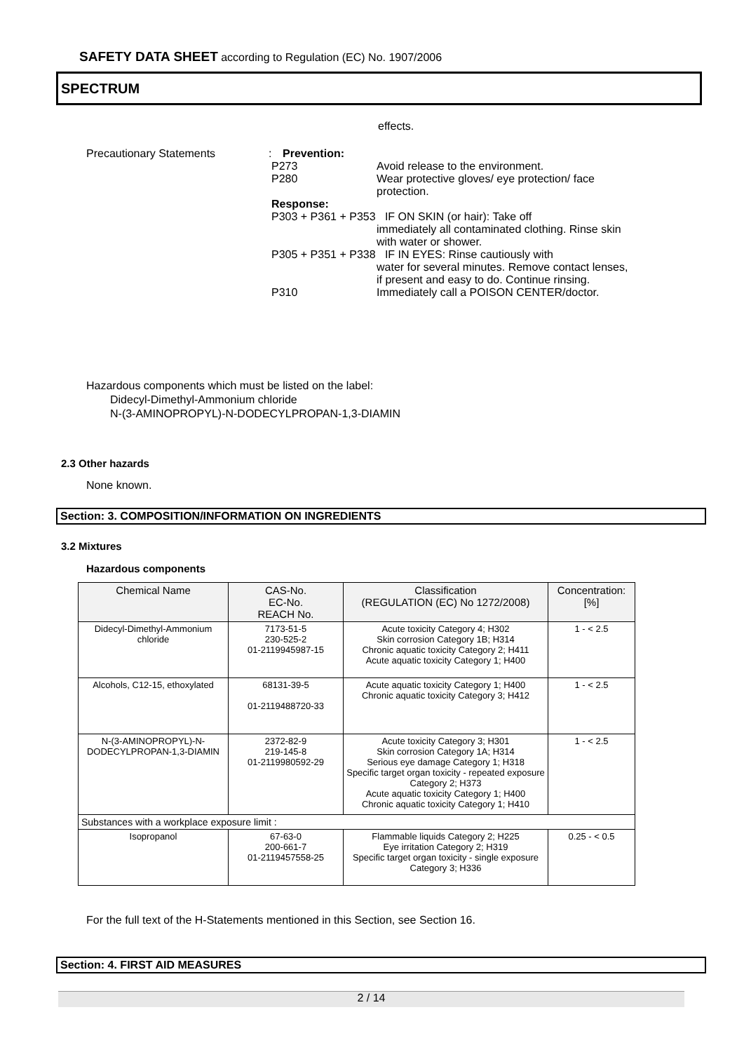SAFETY DATA SHEET according to Regulation (EC) No. 1907/2006
SPECTRUM
effects.
Precautionary Statements : Prevention:
P273 Avoid release to the environment.
P280 Wear protective gloves/ eye protection/ face protection.
Response:
P303 + P361 + P353 IF ON SKIN (or hair): Take off
immediately all contaminated clothing. Rinse skin with water or shower.
P305 + P351 + P338 IF IN EYES: Rinse cautiously with
water for several minutes. Remove contact lenses, if present and easy to do. Continue rinsing.
P310 Immediately call a POISON CENTER/doctor.
Hazardous components which must be listed on the label:
Didecyl-Dimethyl-Ammonium chloride
N-(3-AMINOPROPYL)-N-DODECYLPROPAN-1,3-DIAMIN
2.3 Other hazards
None known.
Section: 3. COMPOSITION/INFORMATION ON INGREDIENTS
3.2 Mixtures
Hazardous components
| Chemical Name | CAS-No. EC-No. REACH No. | Classification (REGULATION (EC) No 1272/2008) | Concentration: [%] |
| --- | --- | --- | --- |
| Didecyl-Dimethyl-Ammonium chloride | 7173-51-5 230-525-2 01-2119945987-15 | Acute toxicity Category 4; H302 Skin corrosion Category 1B; H314 Chronic aquatic toxicity Category 2; H411 Acute aquatic toxicity Category 1; H400 | 1 - < 2.5 |
| Alcohols, C12-15, ethoxylated | 68131-39-5 01-2119488720-33 | Acute aquatic toxicity Category 1; H400 Chronic aquatic toxicity Category 3; H412 | 1 - < 2.5 |
| N-(3-AMINOPROPYL)-N-DODECYLPROPAN-1,3-DIAMIN | 2372-82-9 219-145-8 01-2119980592-29 | Acute toxicity Category 3; H301 Skin corrosion Category 1A; H314 Serious eye damage Category 1; H318 Specific target organ toxicity - repeated exposure Category 2; H373 Acute aquatic toxicity Category 1; H400 Chronic aquatic toxicity Category 1; H410 | 1 - < 2.5 |
| Substances with a workplace exposure limit : | | | |
| Isopropanol | 67-63-0 200-661-7 01-2119457558-25 | Flammable liquids Category 2; H225 Eye irritation Category 2; H319 Specific target organ toxicity - single exposure Category 3; H336 | 0.25 - < 0.5 |
For the full text of the H-Statements mentioned in this Section, see Section 16.
Section: 4. FIRST AID MEASURES
2 / 14